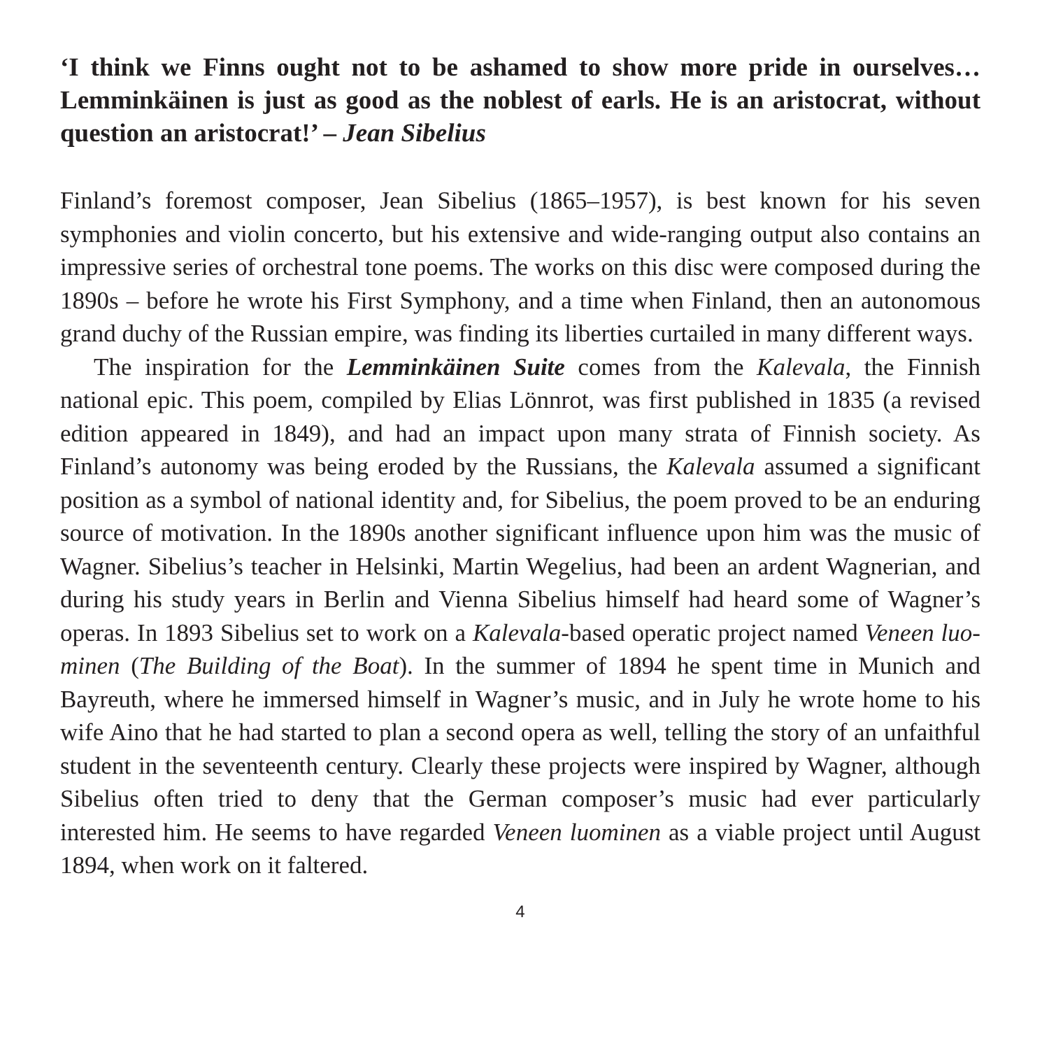‘I think we Finns ought not to be ashamed to show more pride in our­selves… Lemminkäinen is just as good as the noblest of earls. He is an aris­tocrat, without question an aristocrat!’ – Jean Sibelius
Finland’s foremost composer, Jean Sibelius (1865–1957), is best known for his seven symphonies and violin concerto, but his extensive and wide-ranging output also contains an impressive series of orchestral tone poems. The works on this disc were composed during the 1890s – before he wrote his First Symphony, and a time when Finland, then an autonomous grand duchy of the Russian empire, was finding its liberties curtailed in many different ways.
The inspiration for the Lemminkäinen Suite comes from the Kalevala, the Finnish national epic. This poem, compiled by Elias Lönnrot, was first published in 1835 (a revised edition appeared in 1849), and had an impact upon many strata of Finnish society. As Finland’s autonomy was being eroded by the Russians, the Kalevala assumed a significant position as a symbol of national identity and, for Sibelius, the poem proved to be an enduring source of motivation. In the 1890s an­other significant influence upon him was the music of Wagner. Sibelius’s teacher in Helsinki, Martin Wegelius, had been an ardent Wagnerian, and during his study years in Berlin and Vienna Sibelius himself had heard some of Wagner’s operas. In 1893 Sibelius set to work on a Kalevala-based operatic project named Veneen luo­minen (The Building of the Boat). In the summer of 1894 he spent time in Munich and Bayreuth, where he immersed himself in Wagner’s music, and in July he wrote home to his wife Aino that he had started to plan a second opera as well, telling the story of an unfaithful student in the seventeenth century. Clearly these projects were inspired by Wagner, although Sibelius often tried to deny that the German composer’s music had ever particularly interested him. He seems to have regarded Veneen luominen as a viable project until August 1894, when work on it faltered.
4